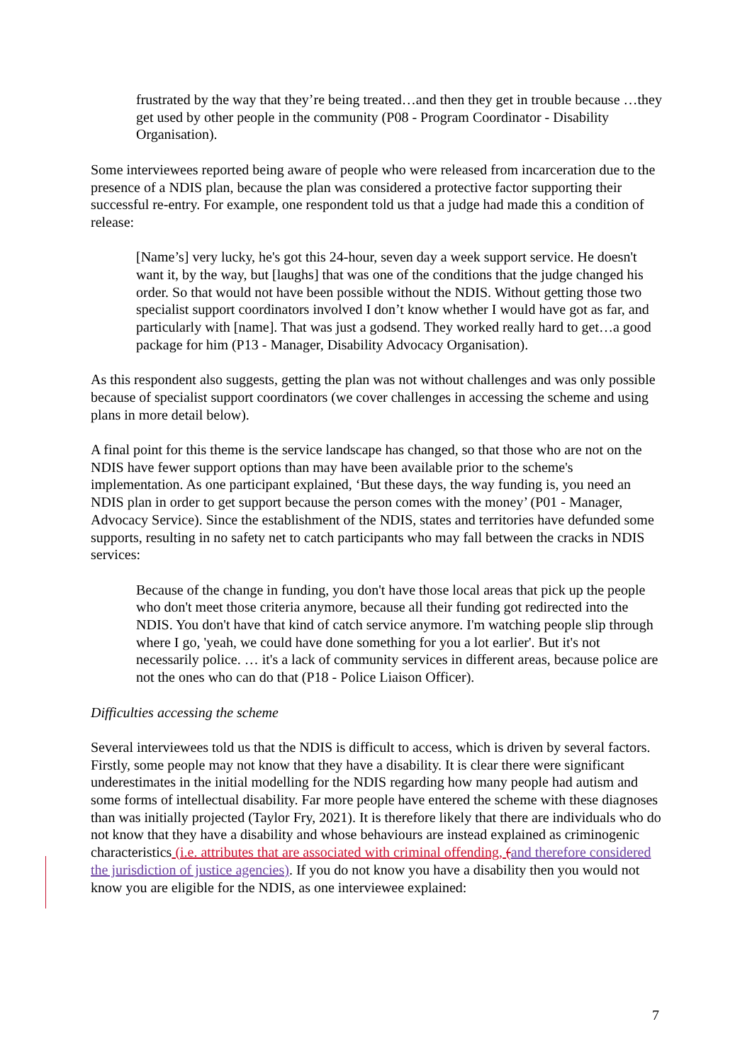frustrated by the way that they’re being treated…and then they get in trouble because …they get used by other people in the community (P08 - Program Coordinator - Disability Organisation).
Some interviewees reported being aware of people who were released from incarceration due to the presence of a NDIS plan, because the plan was considered a protective factor supporting their successful re-entry. For example, one respondent told us that a judge had made this a condition of release:
[Name’s] very lucky, he's got this 24-hour, seven day a week support service. He doesn't want it, by the way, but [laughs] that was one of the conditions that the judge changed his order. So that would not have been possible without the NDIS. Without getting those two specialist support coordinators involved I don’t know whether I would have got as far, and particularly with [name]. That was just a godsend. They worked really hard to get…a good package for him (P13 - Manager, Disability Advocacy Organisation).
As this respondent also suggests, getting the plan was not without challenges and was only possible because of specialist support coordinators (we cover challenges in accessing the scheme and using plans in more detail below).
A final point for this theme is the service landscape has changed, so that those who are not on the NDIS have fewer support options than may have been available prior to the scheme's implementation. As one participant explained, ‘But these days, the way funding is, you need an NDIS plan in order to get support because the person comes with the money’ (P01 - Manager, Advocacy Service). Since the establishment of the NDIS, states and territories have defunded some supports, resulting in no safety net to catch participants who may fall between the cracks in NDIS services:
Because of the change in funding, you don't have those local areas that pick up the people who don't meet those criteria anymore, because all their funding got redirected into the NDIS. You don't have that kind of catch service anymore. I'm watching people slip through where I go, 'yeah, we could have done something for you a lot earlier'. But it's not necessarily police. … it's a lack of community services in different areas, because police are not the ones who can do that (P18 - Police Liaison Officer).
Difficulties accessing the scheme
Several interviewees told us that the NDIS is difficult to access, which is driven by several factors. Firstly, some people may not know that they have a disability. It is clear there were significant underestimates in the initial modelling for the NDIS regarding how many people had autism and some forms of intellectual disability. Far more people have entered the scheme with these diagnoses than was initially projected (Taylor Fry, 2021). It is therefore likely that there are individuals who do not know that they have a disability and whose behaviours are instead explained as criminogenic characteristics (i.e. attributes that are associated with criminal offending, (and therefore considered the jurisdiction of justice agencies). If you do not know you have a disability then you would not know you are eligible for the NDIS, as one interviewee explained:
7